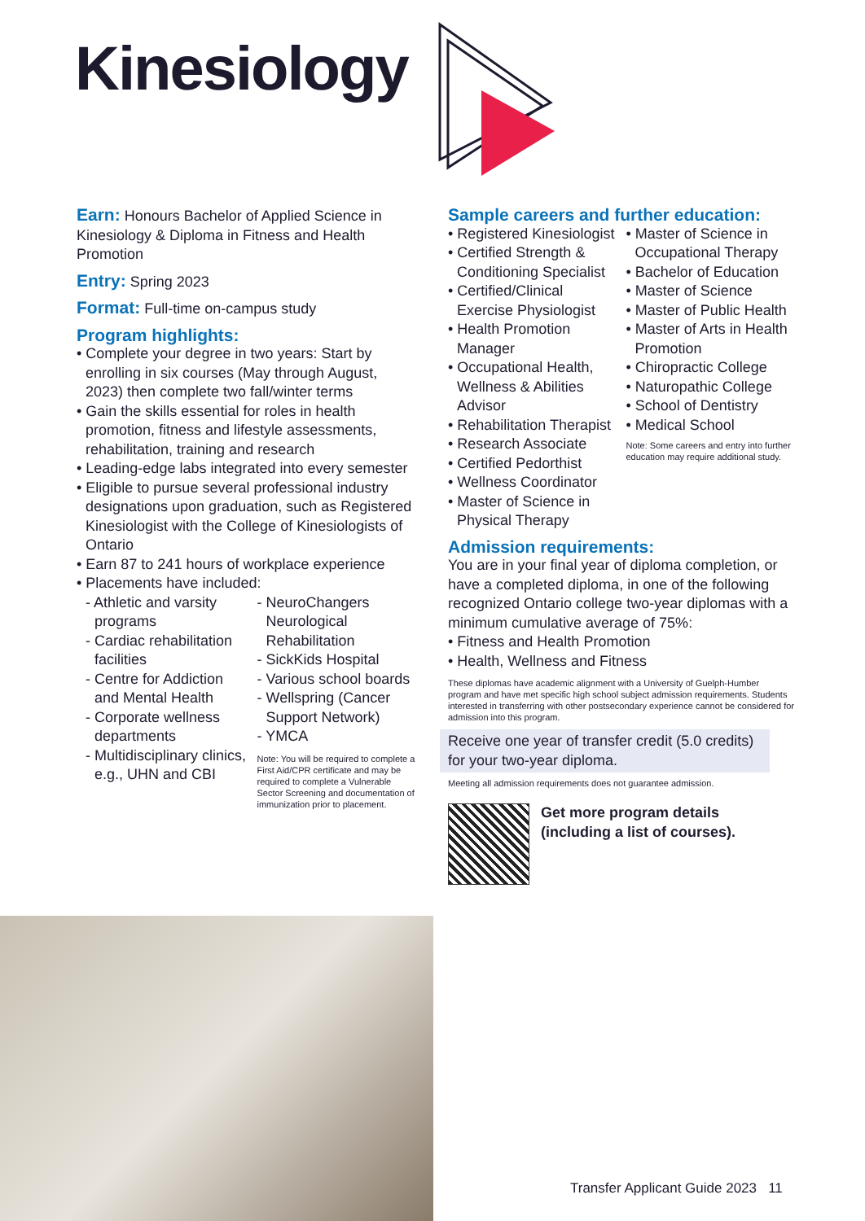Kinesiology
Earn: Honours Bachelor of Applied Science in Kinesiology & Diploma in Fitness and Health Promotion
Entry: Spring 2023
Format: Full-time on-campus study
Program highlights:
• Complete your degree in two years: Start by enrolling in six courses (May through August, 2023) then complete two fall/winter terms
• Gain the skills essential for roles in health promotion, fitness and lifestyle assessments, rehabilitation, training and research
• Leading-edge labs integrated into every semester
• Eligible to pursue several professional industry designations upon graduation, such as Registered Kinesiologist with the College of Kinesiologists of Ontario
• Earn 87 to 241 hours of workplace experience
• Placements have included:
- Athletic and varsity programs
- Cardiac rehabilitation facilities
- Centre for Addiction and Mental Health
- Corporate wellness departments
- Multidisciplinary clinics, e.g., UHN and CBI
- NeuroChangers Neurological Rehabilitation
- SickKids Hospital
- Various school boards
- Wellspring (Cancer Support Network)
- YMCA
Note: You will be required to complete a First Aid/CPR certificate and may be required to complete a Vulnerable Sector Screening and documentation of immunization prior to placement.
Sample careers and further education:
• Registered Kinesiologist
• Certified Strength & Conditioning Specialist
• Certified/Clinical Exercise Physiologist
• Health Promotion Manager
• Occupational Health, Wellness & Abilities Advisor
• Rehabilitation Therapist
• Research Associate
• Certified Pedorthist
• Wellness Coordinator
• Master of Science in Physical Therapy
• Master of Science in Occupational Therapy
• Bachelor of Education
• Master of Science
• Master of Public Health
• Master of Arts in Health Promotion
• Chiropractic College
• Naturopathic College
• School of Dentistry
• Medical School
Note: Some careers and entry into further education may require additional study.
Admission requirements:
You are in your final year of diploma completion, or have a completed diploma, in one of the following recognized Ontario college two-year diplomas with a minimum cumulative average of 75%:
• Fitness and Health Promotion
• Health, Wellness and Fitness
These diplomas have academic alignment with a University of Guelph-Humber program and have met specific high school subject admission requirements. Students interested in transferring with other postsecondary experience cannot be considered for admission into this program.
Receive one year of transfer credit (5.0 credits) for your two-year diploma.
Meeting all admission requirements does not guarantee admission.
Get more program details
(including a list of courses).
Transfer Applicant Guide 2023 11